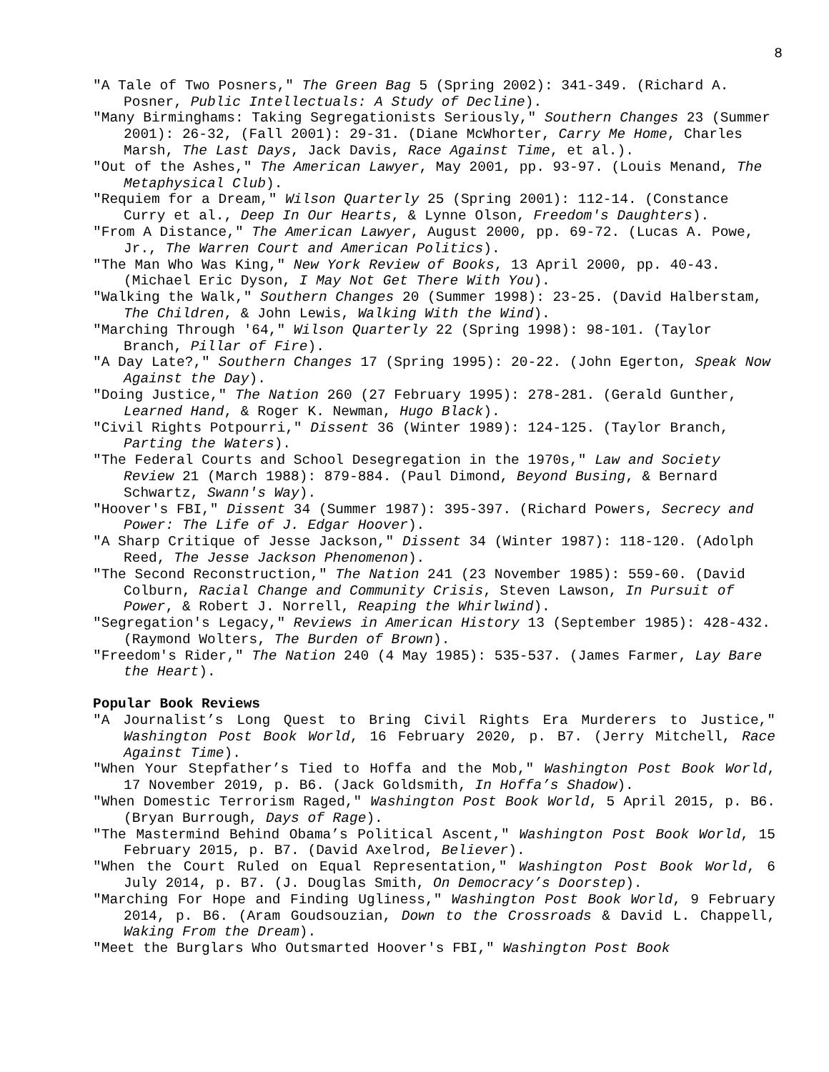8
"A Tale of Two Posners," The Green Bag 5 (Spring 2002): 341-349. (Richard A. Posner, Public Intellectuals: A Study of Decline).
"Many Birminghams: Taking Segregationists Seriously," Southern Changes 23 (Summer 2001): 26-32, (Fall 2001): 29-31. (Diane McWhorter, Carry Me Home, Charles Marsh, The Last Days, Jack Davis, Race Against Time, et al.).
"Out of the Ashes," The American Lawyer, May 2001, pp. 93-97. (Louis Menand, The Metaphysical Club).
"Requiem for a Dream," Wilson Quarterly 25 (Spring 2001): 112-14. (Constance Curry et al., Deep In Our Hearts, & Lynne Olson, Freedom's Daughters).
"From A Distance," The American Lawyer, August 2000, pp. 69-72. (Lucas A. Powe, Jr., The Warren Court and American Politics).
"The Man Who Was King," New York Review of Books, 13 April 2000, pp. 40-43. (Michael Eric Dyson, I May Not Get There With You).
"Walking the Walk," Southern Changes 20 (Summer 1998): 23-25. (David Halberstam, The Children, & John Lewis, Walking With the Wind).
"Marching Through '64," Wilson Quarterly 22 (Spring 1998): 98-101. (Taylor Branch, Pillar of Fire).
"A Day Late?," Southern Changes 17 (Spring 1995): 20-22. (John Egerton, Speak Now Against the Day).
"Doing Justice," The Nation 260 (27 February 1995): 278-281. (Gerald Gunther, Learned Hand, & Roger K. Newman, Hugo Black).
"Civil Rights Potpourri," Dissent 36 (Winter 1989): 124-125. (Taylor Branch, Parting the Waters).
"The Federal Courts and School Desegregation in the 1970s," Law and Society Review 21 (March 1988): 879-884. (Paul Dimond, Beyond Busing, & Bernard Schwartz, Swann's Way).
"Hoover's FBI," Dissent 34 (Summer 1987): 395-397. (Richard Powers, Secrecy and Power: The Life of J. Edgar Hoover).
"A Sharp Critique of Jesse Jackson," Dissent 34 (Winter 1987): 118-120. (Adolph Reed, The Jesse Jackson Phenomenon).
"The Second Reconstruction," The Nation 241 (23 November 1985): 559-60. (David Colburn, Racial Change and Community Crisis, Steven Lawson, In Pursuit of Power, & Robert J. Norrell, Reaping the Whirlwind).
"Segregation's Legacy," Reviews in American History 13 (September 1985): 428-432. (Raymond Wolters, The Burden of Brown).
"Freedom's Rider," The Nation 240 (4 May 1985): 535-537. (James Farmer, Lay Bare the Heart).
Popular Book Reviews
"A Journalist’s Long Quest to Bring Civil Rights Era Murderers to Justice," Washington Post Book World, 16 February 2020, p. B7. (Jerry Mitchell, Race Against Time).
"When Your Stepfather’s Tied to Hoffa and the Mob," Washington Post Book World, 17 November 2019, p. B6. (Jack Goldsmith, In Hoffa’s Shadow).
"When Domestic Terrorism Raged," Washington Post Book World, 5 April 2015, p. B6. (Bryan Burrough, Days of Rage).
"The Mastermind Behind Obama’s Political Ascent," Washington Post Book World, 15 February 2015, p. B7. (David Axelrod, Believer).
"When the Court Ruled on Equal Representation," Washington Post Book World, 6 July 2014, p. B7. (J. Douglas Smith, On Democracy’s Doorstep).
"Marching For Hope and Finding Ugliness," Washington Post Book World, 9 February 2014, p. B6. (Aram Goudsouzian, Down to the Crossroads & David L. Chappell, Waking From the Dream).
"Meet the Burglars Who Outsmarted Hoover's FBI," Washington Post Book